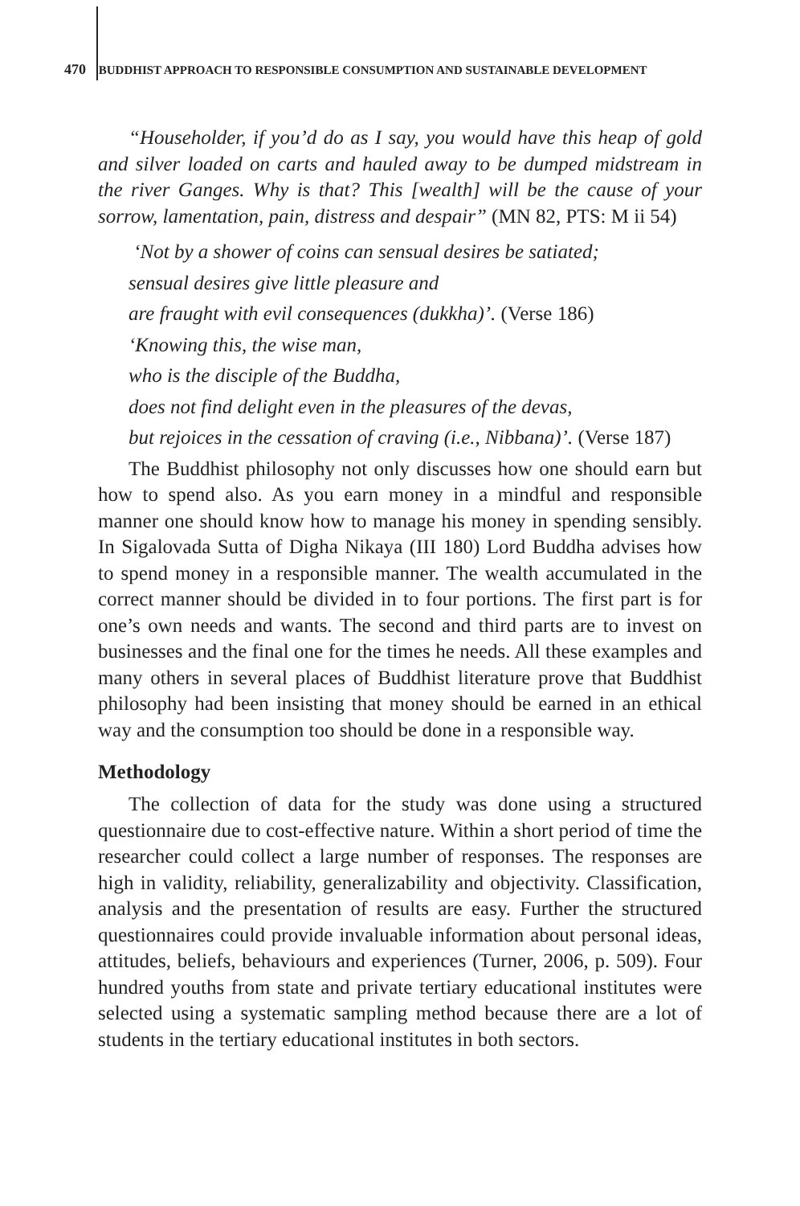470 BUDDHIST APPROACH TO RESPONSIBLE CONSUMPTION AND SUSTAINABLE DEVELOPMENT
“Householder, if you’d do as I say, you would have this heap of gold and silver loaded on carts and hauled away to be dumped midstream in the river Ganges. Why is that? This [wealth] will be the cause of your sorrow, lamentation, pain, distress and despair” (MN 82, PTS: M ii 54)
‘Not by a shower of coins can sensual desires be satiated;
sensual desires give little pleasure and
are fraught with evil consequences (dukkha)’. (Verse 186)
‘Knowing this, the wise man,
who is the disciple of the Buddha,
does not find delight even in the pleasures of the devas,
but rejoices in the cessation of craving (i.e., Nibbana)’. (Verse 187)
The Buddhist philosophy not only discusses how one should earn but how to spend also. As you earn money in a mindful and responsible manner one should know how to manage his money in spending sensibly. In Sigalovada Sutta of Digha Nikaya (III 180) Lord Buddha advises how to spend money in a responsible manner. The wealth accumulated in the correct manner should be divided in to four portions. The first part is for one’s own needs and wants. The second and third parts are to invest on businesses and the final one for the times he needs. All these examples and many others in several places of Buddhist literature prove that Buddhist philosophy had been insisting that money should be earned in an ethical way and the consumption too should be done in a responsible way.
Methodology
The collection of data for the study was done using a structured questionnaire due to cost-effective nature. Within a short period of time the researcher could collect a large number of responses. The responses are high in validity, reliability, generalizability and objectivity. Classification, analysis and the presentation of results are easy. Further the structured questionnaires could provide invaluable information about personal ideas, attitudes, beliefs, behaviours and experiences (Turner, 2006, p. 509). Four hundred youths from state and private tertiary educational institutes were selected using a systematic sampling method because there are a lot of students in the tertiary educational institutes in both sectors.